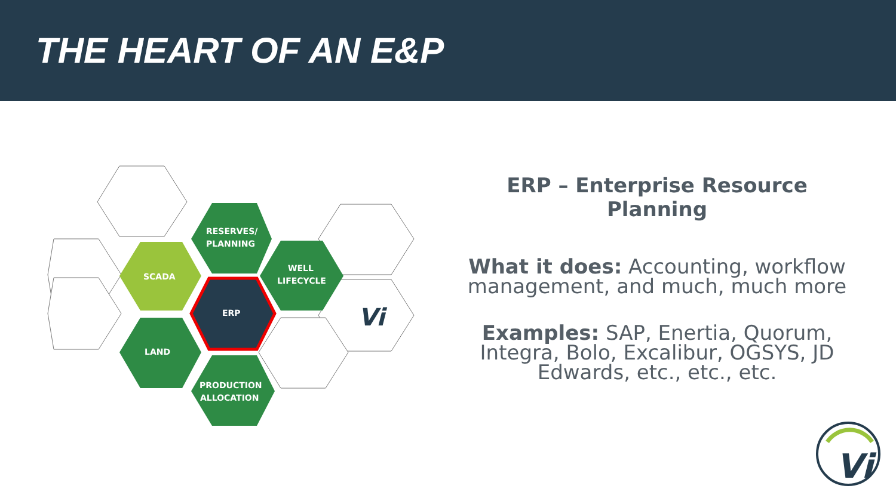THE HEART OF AN E&P
RESERVES/
PLANNING
SCADA
WELL
LIFECYCLE
ERP
LAND
PRODUCTION
ALLOCATION
Vi
ERP – Enterprise Resource Planning
What it does: Accounting, workflow management, and much, much more
Examples: SAP, Enertia, Quorum, Integra, Bolo, Excalibur, OGSYS, JD Edwards, etc., etc., etc.
Vi